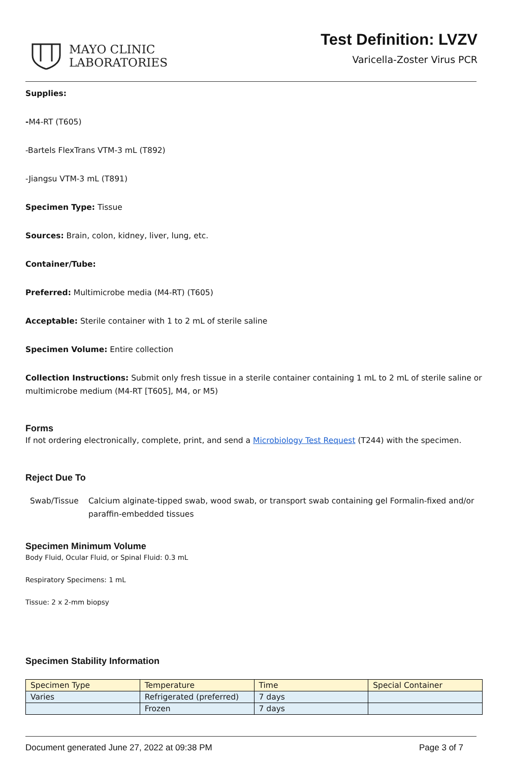MAYO CLINIC
LABORATORIES
Test Definition: LVZV
Varicella-Zoster Virus PCR
Supplies:
-M4-RT (T605)
-Bartels FlexTrans VTM-3 mL (T892)
-Jiangsu VTM-3 mL (T891)
Specimen Type: Tissue
Sources: Brain, colon, kidney, liver, lung, etc.
Container/Tube:
Preferred: Multimicrobe media (M4-RT) (T605)
Acceptable: Sterile container with 1 to 2 mL of sterile saline
Specimen Volume: Entire collection
Collection Instructions: Submit only fresh tissue in a sterile container containing 1 mL to 2 mL of sterile saline or multimicrobe medium (M4-RT [T605], M4, or M5)
Forms
If not ordering electronically, complete, print, and send a Microbiology Test Request (T244) with the specimen.
Reject Due To
| Swab/Tissue | Calcium alginate-tipped swab, wood swab, or transport swab containing gel Formalin-fixed and/or paraffin-embedded tissues |
Specimen Minimum Volume
Body Fluid, Ocular Fluid, or Spinal Fluid: 0.3 mL
Respiratory Specimens: 1 mL
Tissue: 2 x 2-mm biopsy
Specimen Stability Information
| Specimen Type | Temperature | Time | Special Container |
| --- | --- | --- | --- |
| Varies | Refrigerated (preferred) | 7 days | |
| | Frozen | 7 days | |
Document generated June 27, 2022 at 09:38 PM Page 3 of 7